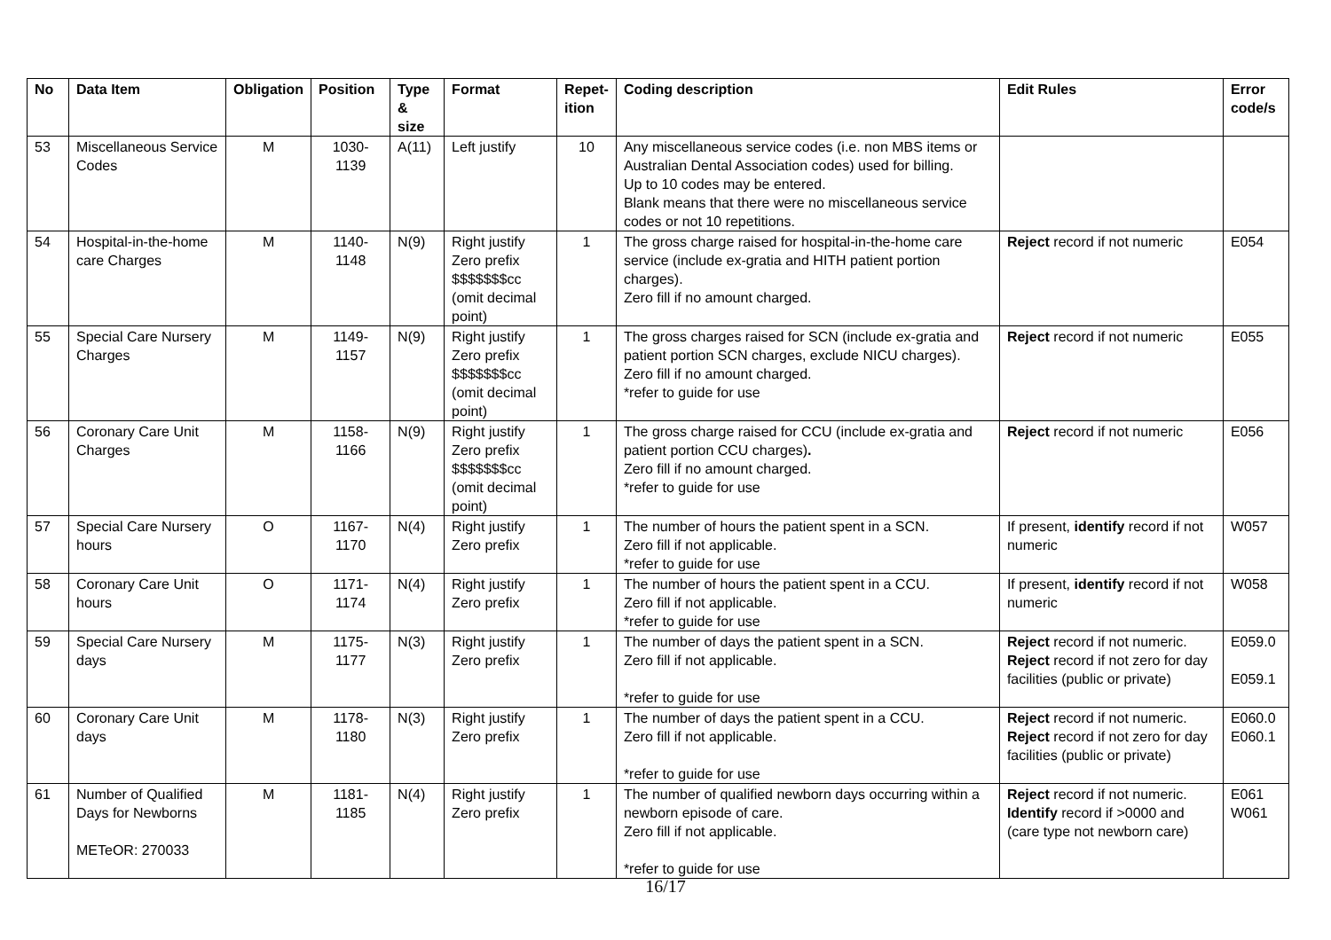| No | Data Item | Obligation | Position | Type & size | Format | Repet-ition | Coding description | Edit Rules | Error code/s |
| --- | --- | --- | --- | --- | --- | --- | --- | --- | --- |
| 53 | Miscellaneous Service Codes | M | 1030- 1139 | A(11) | Left justify | 10 | Any miscellaneous service codes (i.e. non MBS items or Australian Dental Association codes) used for billing. Up to 10 codes may be entered. Blank means that there were no miscellaneous service codes or not 10 repetitions. | | |
| 54 | Hospital-in-the-home care Charges | M | 1140- 1148 | N(9) | Right justify Zero prefix $$$$$$$cc (omit decimal point) | 1 | The gross charge raised for hospital-in-the-home care service (include ex-gratia and HITH patient portion charges). Zero fill if no amount charged. | Reject record if not numeric | E054 |
| 55 | Special Care Nursery Charges | M | 1149- 1157 | N(9) | Right justify Zero prefix $$$$$$$cc (omit decimal point) | 1 | The gross charges raised for SCN (include ex-gratia and patient portion SCN charges, exclude NICU charges). Zero fill if no amount charged. *refer to guide for use | Reject record if not numeric | E055 |
| 56 | Coronary Care Unit Charges | M | 1158- 1166 | N(9) | Right justify Zero prefix $$$$$$$cc (omit decimal point) | 1 | The gross charge raised for CCU (include ex-gratia and patient portion CCU charges) . Zero fill if no amount charged. *refer to guide for use | Reject record if not numeric | E056 |
| 57 | Special Care Nursery hours | O | 1167- 1170 | N(4) | Right justify Zero prefix | 1 | The number of hours the patient spent in a SCN. Zero fill if not applicable. *refer to guide for use | If present, identify record if not numeric | W057 |
| 58 | Coronary Care Unit hours | O | 1171- 1174 | N(4) | Right justify Zero prefix | 1 | The number of hours the patient spent in a CCU. Zero fill if not applicable. *refer to guide for use | If present, identify record if not numeric | W058 |
| 59 | Special Care Nursery days | M | 1175- 1177 | N(3) | Right justify Zero prefix | 1 | The number of days the patient spent in a SCN. Zero fill if not applicable. *refer to guide for use | Reject record if not numeric. Reject record if not zero for day facilities (public or private) | E059.0 E059.1 |
| 60 | Coronary Care Unit days | M | 1178- 1180 | N(3) | Right justify Zero prefix | 1 | The number of days the patient spent in a CCU. Zero fill if not applicable. *refer to guide for use | Reject record if not numeric. Reject record if not zero for day facilities (public or private) | E060.0 E060.1 |
| 61 | Number of Qualified Days for Newborns METeOR: 270033 | M | 1181- 1185 | N(4) | Right justify Zero prefix | 1 | The number of qualified newborn days occurring within a newborn episode of care. Zero fill if not applicable. *refer to guide for use | Reject record if not numeric. Identify record if >0000 and (care type not newborn care) | E061 W061 |
16/17